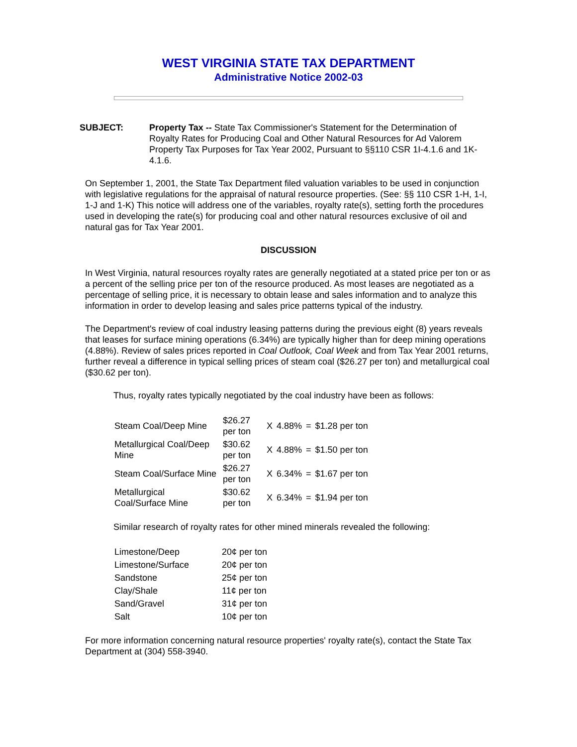WEST VIRGINIA STATE TAX DEPARTMENT
Administrative Notice 2002-03
SUBJECT: Property Tax -- State Tax Commissioner's Statement for the Determination of Royalty Rates for Producing Coal and Other Natural Resources for Ad Valorem Property Tax Purposes for Tax Year 2002, Pursuant to §§110 CSR 1I-4.1.6 and 1K-4.1.6.
On September 1, 2001, the State Tax Department filed valuation variables to be used in conjunction with legislative regulations for the appraisal of natural resource properties. (See: §§ 110 CSR 1-H, 1-I, 1-J and 1-K) This notice will address one of the variables, royalty rate(s), setting forth the procedures used in developing the rate(s) for producing coal and other natural resources exclusive of oil and natural gas for Tax Year 2001.
DISCUSSION
In West Virginia, natural resources royalty rates are generally negotiated at a stated price per ton or as a percent of the selling price per ton of the resource produced. As most leases are negotiated as a percentage of selling price, it is necessary to obtain lease and sales information and to analyze this information in order to develop leasing and sales price patterns typical of the industry.
The Department's review of coal industry leasing patterns during the previous eight (8) years reveals that leases for surface mining operations (6.34%) are typically higher than for deep mining operations (4.88%). Review of sales prices reported in Coal Outlook, Coal Week and from Tax Year 2001 returns, further reveal a difference in typical selling prices of steam coal ($26.27 per ton) and metallurgical coal ($30.62 per ton).
Thus, royalty rates typically negotiated by the coal industry have been as follows:
| Steam Coal/Deep Mine | $26.27 per ton | X | 4.88% | = | $1.28 per ton |
| Metallurgical Coal/Deep Mine | $30.62 per ton | X | 4.88% | = | $1.50 per ton |
| Steam Coal/Surface Mine | $26.27 per ton | X | 6.34% | = | $1.67 per ton |
| Metallurgical Coal/Surface Mine | $30.62 per ton | X | 6.34% | = | $1.94 per ton |
Similar research of royalty rates for other mined minerals revealed the following:
| Limestone/Deep | 20¢ per ton |
| Limestone/Surface | 20¢ per ton |
| Sandstone | 25¢ per ton |
| Clay/Shale | 11¢ per ton |
| Sand/Gravel | 31¢ per ton |
| Salt | 10¢ per ton |
For more information concerning natural resource properties' royalty rate(s), contact the State Tax Department at (304) 558-3940.